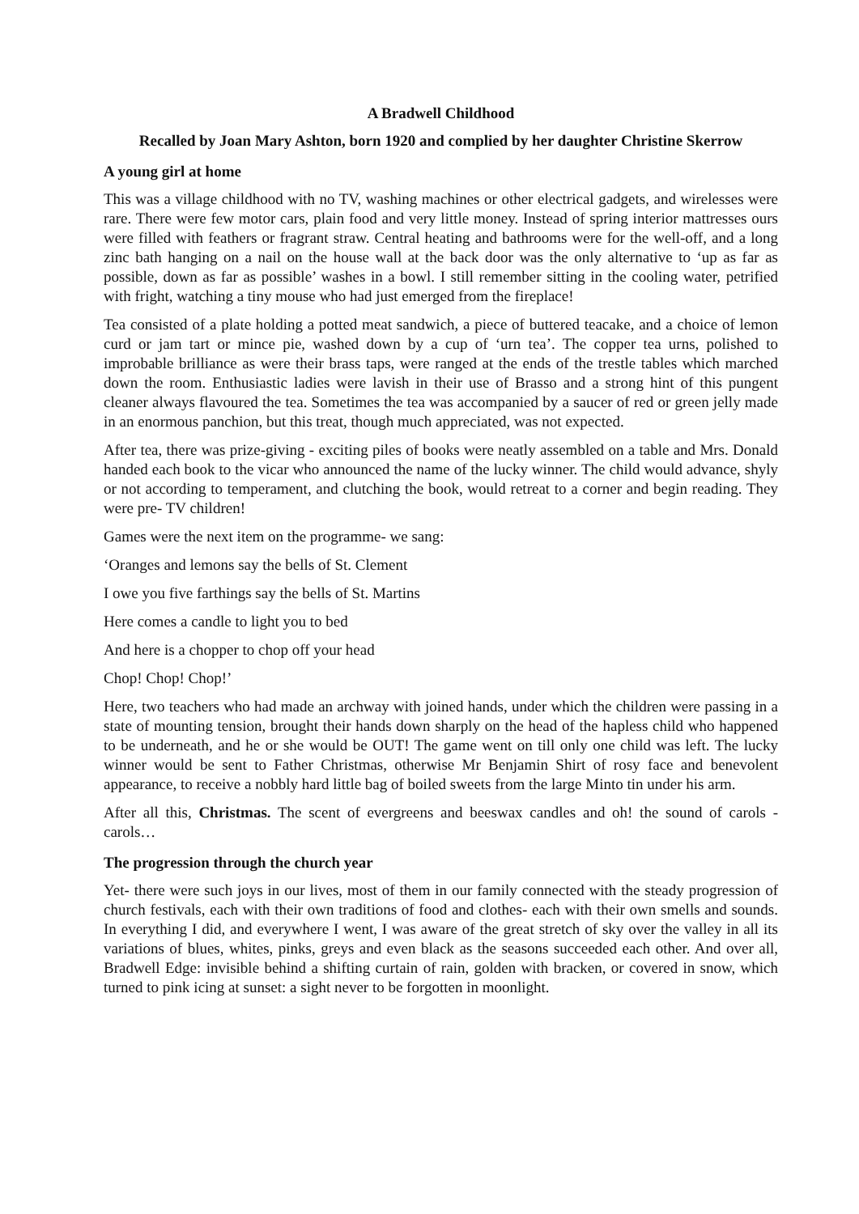A Bradwell Childhood
Recalled by Joan Mary Ashton, born 1920 and complied by her daughter Christine Skerrow
A young girl at home
This was a village childhood with no TV, washing machines or other electrical gadgets, and wirelesses were rare. There were few motor cars, plain food and very little money. Instead of spring interior mattresses ours were filled with feathers or fragrant straw. Central heating and bathrooms were for the well-off, and a long zinc bath hanging on a nail on the house wall at the back door was the only alternative to ‘up as far as possible, down as far as possible’ washes in a bowl. I still remember sitting in the cooling water, petrified with fright, watching a tiny mouse who had just emerged from the fireplace!
Tea consisted of a plate holding a potted meat sandwich, a piece of buttered teacake, and a choice of lemon curd or jam tart or mince pie, washed down by a cup of ‘urn tea’. The copper tea urns, polished to improbable brilliance as were their brass taps, were ranged at the ends of the trestle tables which marched down the room. Enthusiastic ladies were lavish in their use of Brasso and a strong hint of this pungent cleaner always flavoured the tea. Sometimes the tea was accompanied by a saucer of red or green jelly made in an enormous panchion, but this treat, though much appreciated, was not expected.
After tea, there was prize-giving - exciting piles of books were neatly assembled on a table and Mrs. Donald handed each book to the vicar who announced the name of the lucky winner. The child would advance, shyly or not according to temperament, and clutching the book, would retreat to a corner and begin reading. They were pre- TV children!
Games were the next item on the programme- we sang:
‘Oranges and lemons say the bells of St. Clement
I owe you five farthings say the bells of St. Martins
Here comes a candle to light you to bed
And here is a chopper to chop off your head
Chop! Chop! Chop!’
Here, two teachers who had made an archway with joined hands, under which the children were passing in a state of mounting tension, brought their hands down sharply on the head of the hapless child who happened to be underneath, and he or she would be OUT! The game went on till only one child was left. The lucky winner would be sent to Father Christmas, otherwise Mr Benjamin Shirt of rosy face and benevolent appearance, to receive a nobbly hard little bag of boiled sweets from the large Minto tin under his arm.
After all this, Christmas. The scent of evergreens and beeswax candles and oh! the sound of carols - carols…
The progression through the church year
Yet- there were such joys in our lives, most of them in our family connected with the steady progression of church festivals, each with their own traditions of food and clothes- each with their own smells and sounds. In everything I did, and everywhere I went, I was aware of the great stretch of sky over the valley in all its variations of blues, whites, pinks, greys and even black as the seasons succeeded each other. And over all, Bradwell Edge: invisible behind a shifting curtain of rain, golden with bracken, or covered in snow, which turned to pink icing at sunset: a sight never to be forgotten in moonlight.